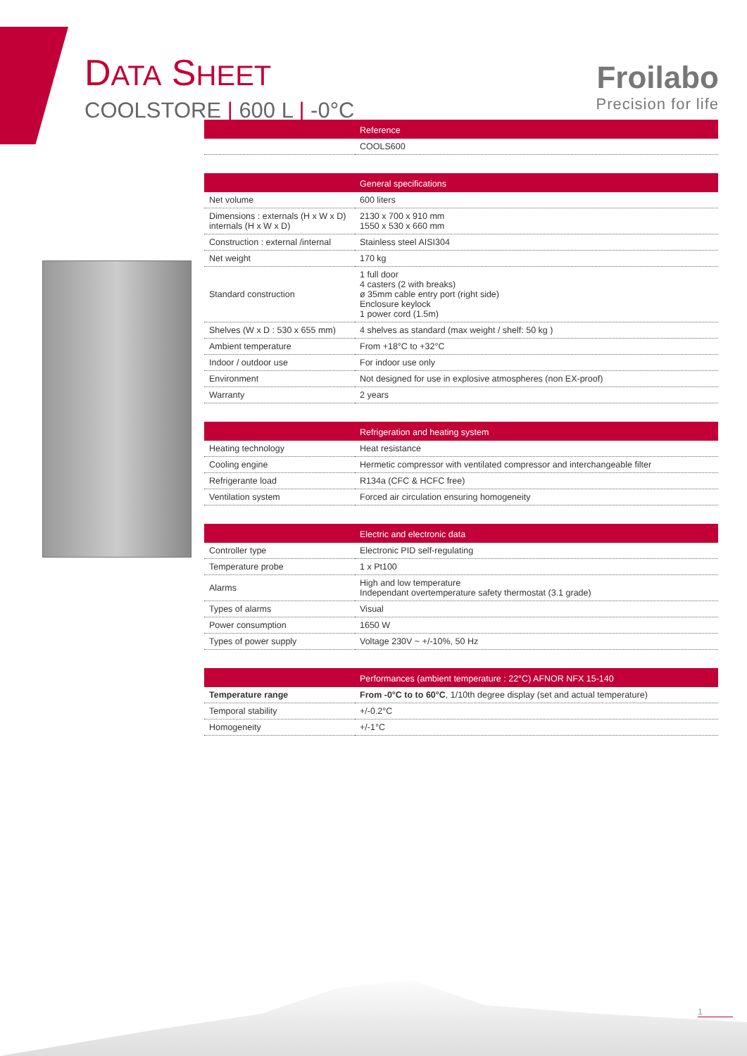DATA SHEET
COOLSTORE | 600 L | -0°C
Froilabo
Precision for life
| | Reference |
| --- | --- |
| | COOLS600 |
| | General specifications |
| --- | --- |
| Net volume | 600 liters |
| Dimensions : externals (H x W x D) internals (H x W x D) | 2130 x 700 x 910 mm 1550 x 530 x 660 mm |
| Construction : external /internal | Stainless steel AISI304 |
| Net weight | 170 kg |
| Standard construction | 1 full door 4 casters (2 with breaks) ø 35mm cable entry port (right side) Enclosure keylock 1 power cord (1.5m) |
| Shelves (W x D : 530 x 655 mm) | 4 shelves as standard (max weight / shelf: 50 kg ) |
| Ambient temperature | From +18°C to +32°C |
| Indoor / outdoor use | For indoor use only |
| Environment | Not designed for use in explosive atmospheres (non EX-proof) |
| Warranty | 2 years |
| | Refrigeration and heating system |
| --- | --- |
| Heating technology | Heat resistance |
| Cooling engine | Hermetic compressor with ventilated compressor and interchangeable filter |
| Refrigerante load | R134a (CFC & HCFC free) |
| Ventilation system | Forced air circulation ensuring homogeneity |
| | Electric and electronic data |
| --- | --- |
| Controller type | Electronic PID self-regulating |
| Temperature probe | 1 x Pt100 |
| Alarms | High and low temperature Independant overtemperature safety thermostat (3.1 grade) |
| Types of alarms | Visual |
| Power consumption | 1650 W |
| Types of power supply | Voltage 230V ~ +/-10%, 50 Hz |
| | Performances (ambient temperature : 22°C) AFNOR NFX 15-140 |
| --- | --- |
| Temperature range | From -0°C to to 60°C , 1/10th degree display (set and actual temperature) |
| Temporal stability | +/-0.2°C |
| Homogeneity | +/-1°C |
1